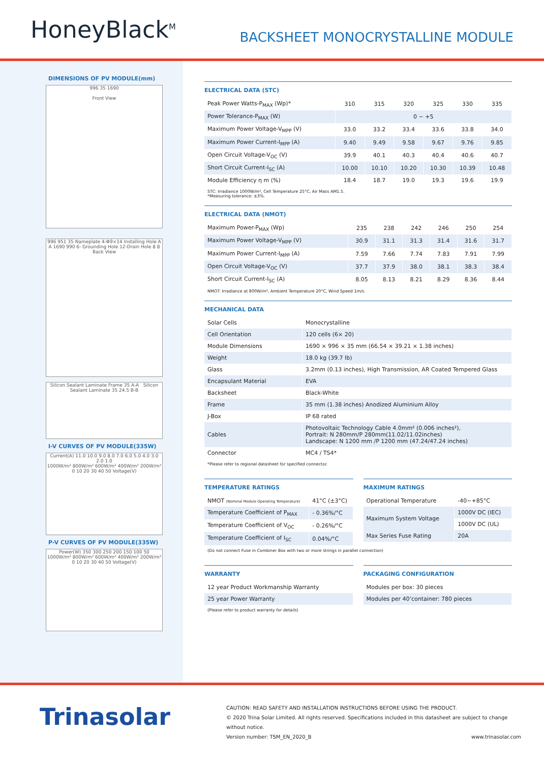HoneyBlack<sup>M</sup>
BACKSHEET MONOCRYSTALLINE MODULE
DIMENSIONS OF PV MODULE(mm)
996 35 1690
Front View
996 951 35 Nameplate 4-Φ9×14 Installing Hole A A 1690 990 6- Grounding Hole 12-Drain Hole 8 8
Back View
Silicon Sealant Laminate Frame 35 A-A Silicon Sealant Laminate 35 24.5 B-B
I-V CURVES OF PV MODULE(335W)
Current(A) 11.0 10.0 9.0 8.0 7.0 6.0 5.0 4.0 3.0 2.0 1.0
1000W/m² 800W/m² 600W/m² 400W/m² 200W/m²
0 10 20 30 40 50 Voltage(V)
P-V CURVES OF PV MODULE(335W)
Power(W) 350 300 250 200 150 100 50
1000W/m² 800W/m² 600W/m² 400W/m² 200W/m²
0 10 20 30 40 50 Voltage(V)
ELECTRICAL DATA (STC)
| Peak Power Watts-P<sub>MAX</sub> (Wp)* | 310 | 315 | 320 | 325 | 330 | 335 |
| Power Tolerance-P<sub>MAX</sub> (W) | 0 ~ +5 | | | | | |
| Maximum Power Voltage-V<sub>MPP</sub> (V) | 33.0 | 33.2 | 33.4 | 33.6 | 33.8 | 34.0 |
| Maximum Power Current-I<sub>MPP</sub> (A) | 9.40 | 9.49 | 9.58 | 9.67 | 9.76 | 9.85 |
| Open Circuit Voltage-V<sub>OC</sub> (V) | 39.9 | 40.1 | 40.3 | 40.4 | 40.6 | 40.7 |
| Short Circuit Current-I<sub>SC</sub> (A) | 10.00 | 10.10 | 10.20 | 10.30 | 10.39 | 10.48 |
| Module Efficiency η m (%) | 18.4 | 18.7 | 19.0 | 19.3 | 19.6 | 19.9 |
STC: Irradiance 1000W/m², Cell Temperature 25°C, Air Mass AM1.5.
*Measuring tolerance: ±3%.
ELECTRICAL DATA (NMOT)
| Maximum Power-P<sub>MAX</sub> (Wp) | 235 | 238 | 242 | 246 | 250 | 254 |
| Maximum Power Voltage-V<sub>MPP</sub> (V) | 30.9 | 31.1 | 31.3 | 31.4 | 31.6 | 31.7 |
| Maximum Power Current-I<sub>MPP</sub> (A) | 7.59 | 7.66 | 7.74 | 7.83 | 7.91 | 7.99 |
| Open Circuit Voltage-V<sub>OC</sub> (V) | 37.7 | 37.9 | 38.0 | 38.1 | 38.3 | 38.4 |
| Short Circuit Current-I<sub>SC</sub> (A) | 8.05 | 8.13 | 8.21 | 8.29 | 8.36 | 8.44 |
NMOT: Irradiance at 800W/m², Ambient Temperature 20°C, Wind Speed 1m/s.
MECHANICAL DATA
| Solar Cells | Monocrystalline |
| Cell Orientation | 120 cells (6× 20) |
| Module Dimensions | 1690 × 996 × 35 mm (66.54 × 39.21 × 1.38 inches) |
| Weight | 18.0 kg (39.7 lb) |
| Glass | 3.2mm (0.13 inches), High Transmission, AR Coated Tempered Glass |
| Encapsulant Material | EVA |
| Backsheet | Black-White |
| Frame | 35 mm (1.38 inches) Anodized Aluminium Alloy |
| J-Box | IP 68 rated |
| Cables | Photovoltaic Technology Cable 4.0mm² (0.006 inches²), Portrait: N 280mm/P 280mm(11.02/11.02inches) Landscape: N 1200 mm /P 1200 mm (47.24/47.24 inches) |
| Connector | MC4 / TS4* |
*Please refer to regional datasheet for specified connector.
TEMPERATURE RATINGS
| NMOT (Nominal Module Operating Temperature) | 41°C (±3°C) |
| Temperature Coefficient of P<sub>MAX</sub> | - 0.36%/°C |
| Temperature Coefficient of V<sub>OC</sub> | - 0.26%/°C |
| Temperature Coefficient of I<sub>SC</sub> | 0.04%/°C |
MAXIMUM RATINGS
| Operational Temperature | -40~+85°C |
| Maximum System Voltage | 1000V DC (IEC) |
| | 1000V DC (UL) |
| Max Series Fuse Rating | 20A |
(Do not connect Fuse in Combiner Box with two or more strings in parallel connection)
WARRANTY
| 12 year Product Workmanship Warranty |
| 25 year Power Warranty |
PACKAGING CONFIGURATION
| Modules per box: 30 pieces |
| Modules per 40’container: 780 pieces |
(Please refer to product warranty for details)
Trinasolar
CAUTION: READ SAFETY AND INSTALLATION INSTRUCTIONS BEFORE USING THE PRODUCT.
© 2020 Trina Solar Limited. All rights reserved. Specifications included in this datasheet are subject to change without notice.
Version number: TSM_EN_2020_B www.trinasolar.com